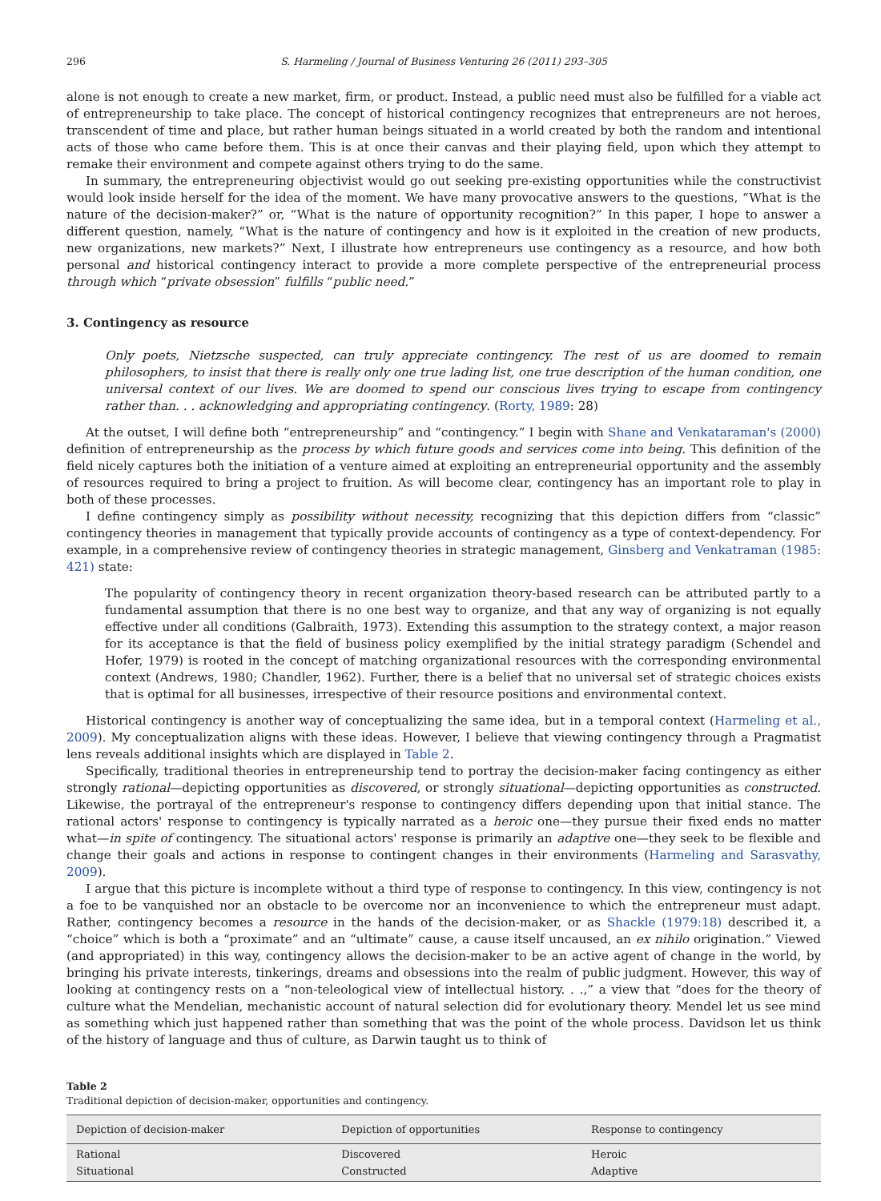296 S. Harmeling / Journal of Business Venturing 26 (2011) 293–305
alone is not enough to create a new market, firm, or product. Instead, a public need must also be fulfilled for a viable act of entrepreneurship to take place. The concept of historical contingency recognizes that entrepreneurs are not heroes, transcendent of time and place, but rather human beings situated in a world created by both the random and intentional acts of those who came before them. This is at once their canvas and their playing field, upon which they attempt to remake their environment and compete against others trying to do the same.
In summary, the entrepreneuring objectivist would go out seeking pre-existing opportunities while the constructivist would look inside herself for the idea of the moment. We have many provocative answers to the questions, “What is the nature of the decision-maker?” or, “What is the nature of opportunity recognition?” In this paper, I hope to answer a different question, namely, “What is the nature of contingency and how is it exploited in the creation of new products, new organizations, new markets?” Next, I illustrate how entrepreneurs use contingency as a resource, and how both personal and historical contingency interact to provide a more complete perspective of the entrepreneurial process through which “private obsession” fulfills “public need.”
3. Contingency as resource
Only poets, Nietzsche suspected, can truly appreciate contingency. The rest of us are doomed to remain philosophers, to insist that there is really only one true lading list, one true description of the human condition, one universal context of our lives. We are doomed to spend our conscious lives trying to escape from contingency rather than. . . acknowledging and appropriating contingency. (Rorty, 1989: 28)
At the outset, I will define both “entrepreneurship” and “contingency.” I begin with Shane and Venkataraman's (2000) definition of entrepreneurship as the process by which future goods and services come into being. This definition of the field nicely captures both the initiation of a venture aimed at exploiting an entrepreneurial opportunity and the assembly of resources required to bring a project to fruition. As will become clear, contingency has an important role to play in both of these processes.
I define contingency simply as possibility without necessity, recognizing that this depiction differs from “classic” contingency theories in management that typically provide accounts of contingency as a type of context-dependency. For example, in a comprehensive review of contingency theories in strategic management, Ginsberg and Venkatraman (1985: 421) state:
The popularity of contingency theory in recent organization theory-based research can be attributed partly to a fundamental assumption that there is no one best way to organize, and that any way of organizing is not equally effective under all conditions (Galbraith, 1973). Extending this assumption to the strategy context, a major reason for its acceptance is that the field of business policy exemplified by the initial strategy paradigm (Schendel and Hofer, 1979) is rooted in the concept of matching organizational resources with the corresponding environmental context (Andrews, 1980; Chandler, 1962). Further, there is a belief that no universal set of strategic choices exists that is optimal for all businesses, irrespective of their resource positions and environmental context.
Historical contingency is another way of conceptualizing the same idea, but in a temporal context (Harmeling et al., 2009). My conceptualization aligns with these ideas. However, I believe that viewing contingency through a Pragmatist lens reveals additional insights which are displayed in Table 2.
Specifically, traditional theories in entrepreneurship tend to portray the decision-maker facing contingency as either strongly rational—depicting opportunities as discovered, or strongly situational—depicting opportunities as constructed. Likewise, the portrayal of the entrepreneur's response to contingency differs depending upon that initial stance. The rational actors' response to contingency is typically narrated as a heroic one—they pursue their fixed ends no matter what—in spite of contingency. The situational actors' response is primarily an adaptive one—they seek to be flexible and change their goals and actions in response to contingent changes in their environments (Harmeling and Sarasvathy, 2009).
I argue that this picture is incomplete without a third type of response to contingency. In this view, contingency is not a foe to be vanquished nor an obstacle to be overcome nor an inconvenience to which the entrepreneur must adapt. Rather, contingency becomes a resource in the hands of the decision-maker, or as Shackle (1979:18) described it, a “choice” which is both a “proximate” and an “ultimate” cause, a cause itself uncaused, an ex nihilo origination.” Viewed (and appropriated) in this way, contingency allows the decision-maker to be an active agent of change in the world, by bringing his private interests, tinkerings, dreams and obsessions into the realm of public judgment. However, this way of looking at contingency rests on a “non-teleological view of intellectual history. . .,” a view that “does for the theory of culture what the Mendelian, mechanistic account of natural selection did for evolutionary theory. Mendel let us see mind as something which just happened rather than something that was the point of the whole process. Davidson let us think of the history of language and thus of culture, as Darwin taught us to think of
Table 2
Traditional depiction of decision-maker, opportunities and contingency.
| Depiction of decision-maker | Depiction of opportunities | Response to contingency |
| --- | --- | --- |
| Rational | Discovered | Heroic |
| Situational | Constructed | Adaptive |